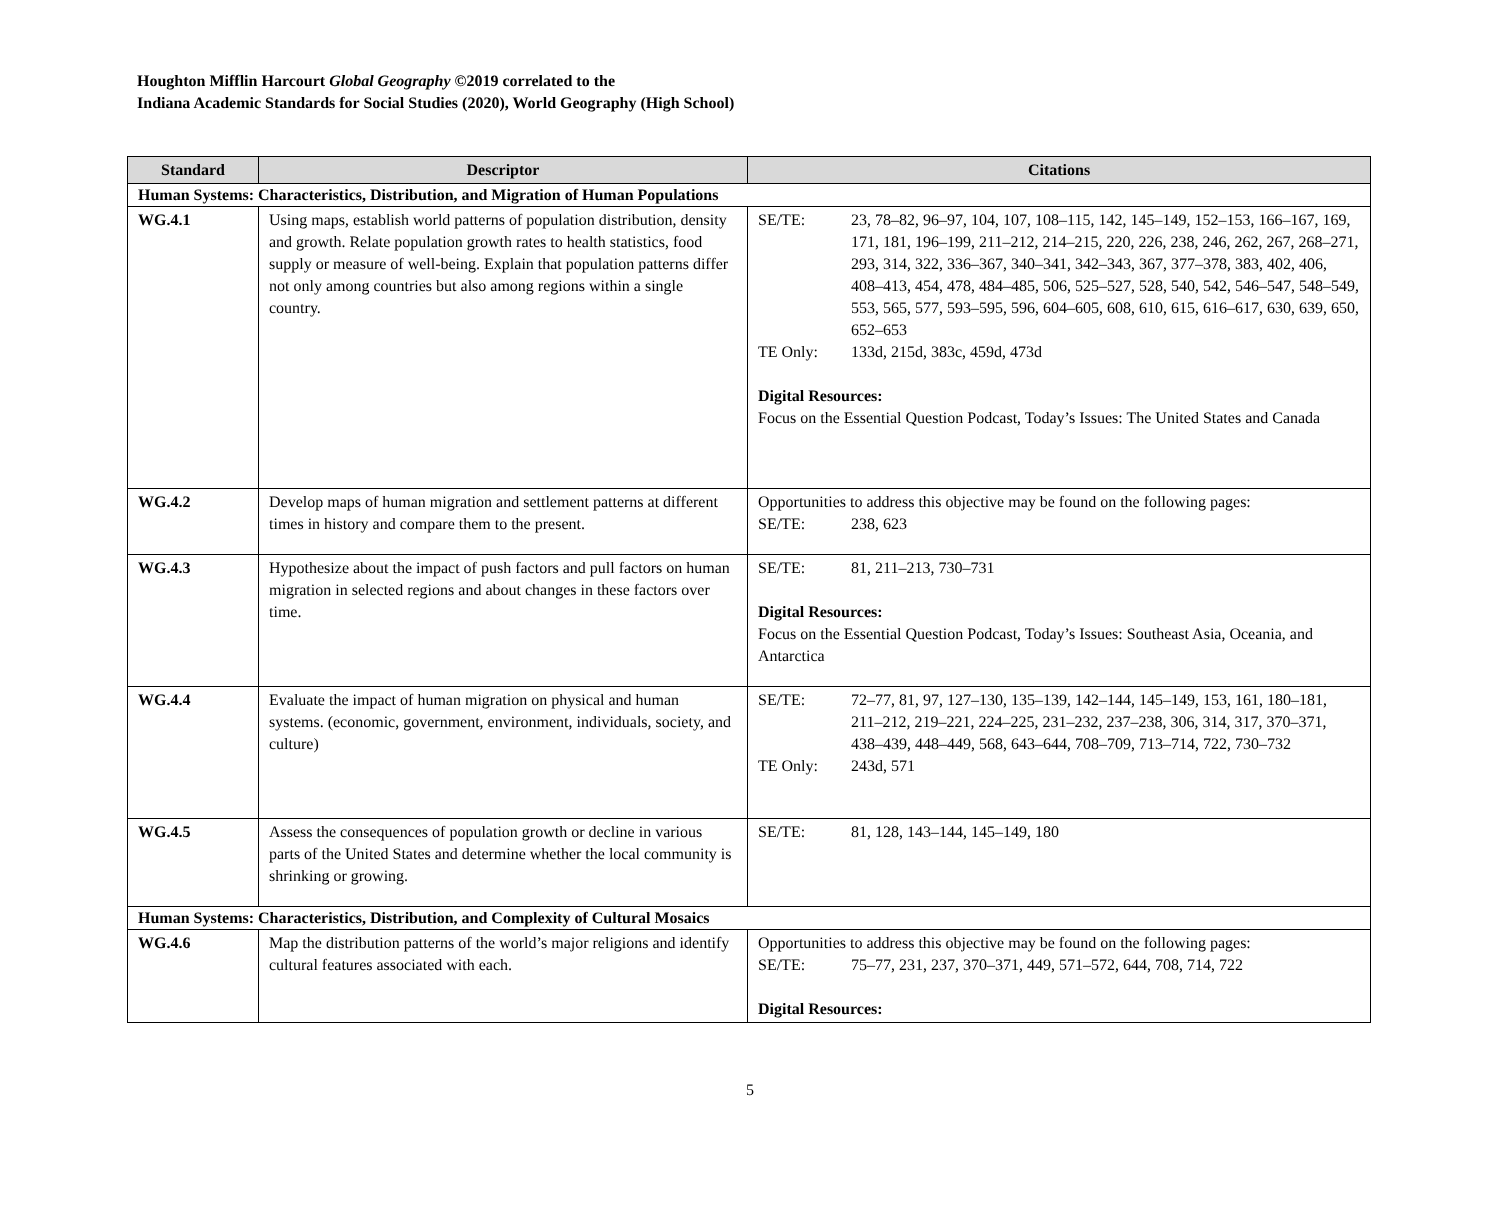Houghton Mifflin Harcourt Global Geography ©2019 correlated to the
Indiana Academic Standards for Social Studies (2020), World Geography (High School)
| Standard | Descriptor | Citations |
| --- | --- | --- |
| Human Systems: Characteristics, Distribution, and Migration of Human Populations | | |
| WG.4.1 | Using maps, establish world patterns of population distribution, density and growth. Relate population growth rates to health statistics, food supply or measure of well-being. Explain that population patterns differ not only among countries but also among regions within a single country. | SE/TE: 23, 78–82, 96–97, 104, 107, 108–115, 142, 145–149, 152–153, 166–167, 169, 171, 181, 196–199, 211–212, 214–215, 220, 226, 238, 246, 262, 267, 268–271, 293, 314, 322, 336–367, 340–341, 342–343, 367, 377–378, 383, 402, 406, 408–413, 454, 478, 484–485, 506, 525–527, 528, 540, 542, 546–547, 548–549, 553, 565, 577, 593–595, 596, 604–605, 608, 610, 615, 616–617, 630, 639, 650, 652–653 TE Only: 133d, 215d, 383c, 459d, 473d Digital Resources: Focus on the Essential Question Podcast, Today’s Issues: The United States and Canada |
| WG.4.2 | Develop maps of human migration and settlement patterns at different times in history and compare them to the present. | Opportunities to address this objective may be found on the following pages: SE/TE: 238, 623 |
| WG.4.3 | Hypothesize about the impact of push factors and pull factors on human migration in selected regions and about changes in these factors over time. | SE/TE: 81, 211–213, 730–731 Digital Resources: Focus on the Essential Question Podcast, Today’s Issues: Southeast Asia, Oceania, and Antarctica |
| WG.4.4 | Evaluate the impact of human migration on physical and human systems. (economic, government, environment, individuals, society, and culture) | SE/TE: 72–77, 81, 97, 127–130, 135–139, 142–144, 145–149, 153, 161, 180–181, 211–212, 219–221, 224–225, 231–232, 237–238, 306, 314, 317, 370–371, 438–439, 448–449, 568, 643–644, 708–709, 713–714, 722, 730–732 TE Only: 243d, 571 |
| WG.4.5 | Assess the consequences of population growth or decline in various parts of the United States and determine whether the local community is shrinking or growing. | SE/TE: 81, 128, 143–144, 145–149, 180 |
| Human Systems: Characteristics, Distribution, and Complexity of Cultural Mosaics | | |
| WG.4.6 | Map the distribution patterns of the world’s major religions and identify cultural features associated with each. | Opportunities to address this objective may be found on the following pages: SE/TE: 75–77, 231, 237, 370–371, 449, 571–572, 644, 708, 714, 722 Digital Resources: |
5